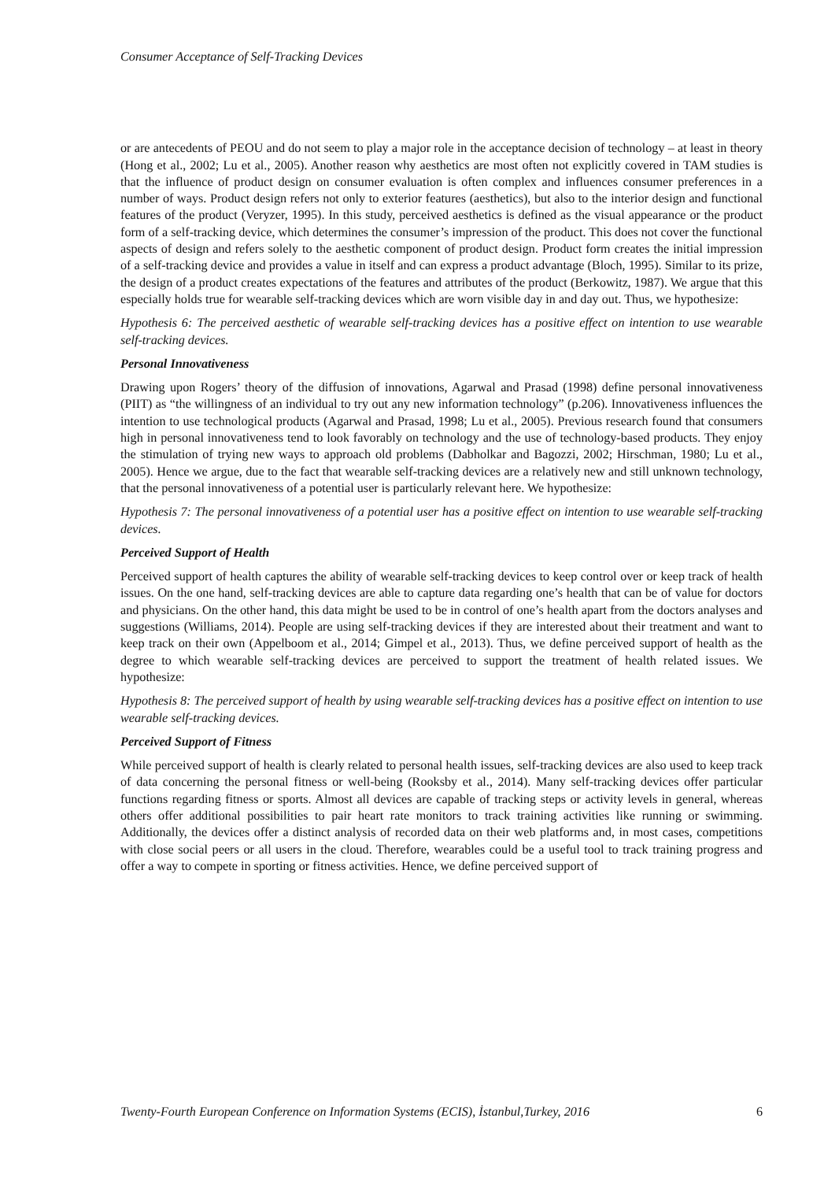Consumer Acceptance of Self-Tracking Devices
or are antecedents of PEOU and do not seem to play a major role in the acceptance decision of technology – at least in theory (Hong et al., 2002; Lu et al., 2005). Another reason why aesthetics are most often not explicitly covered in TAM studies is that the influence of product design on consumer evaluation is often complex and influences consumer preferences in a number of ways. Product design refers not only to exterior features (aesthetics), but also to the interior design and functional features of the product (Veryzer, 1995). In this study, perceived aesthetics is defined as the visual appearance or the product form of a self-tracking device, which determines the consumer’s impression of the product. This does not cover the functional aspects of design and refers solely to the aesthetic component of product design. Product form creates the initial impression of a self-tracking device and provides a value in itself and can express a product advantage (Bloch, 1995). Similar to its prize, the design of a product creates expectations of the features and attributes of the product (Berkowitz, 1987). We argue that this especially holds true for wearable self-tracking devices which are worn visible day in and day out. Thus, we hypothesize:
Hypothesis 6: The perceived aesthetic of wearable self-tracking devices has a positive effect on intention to use wearable self-tracking devices.
Personal Innovativeness
Drawing upon Rogers’ theory of the diffusion of innovations, Agarwal and Prasad (1998) define personal innovativeness (PIIT) as “the willingness of an individual to try out any new information technology” (p.206). Innovativeness influences the intention to use technological products (Agarwal and Prasad, 1998; Lu et al., 2005). Previous research found that consumers high in personal innovativeness tend to look favorably on technology and the use of technology-based products. They enjoy the stimulation of trying new ways to approach old problems (Dabholkar and Bagozzi, 2002; Hirschman, 1980; Lu et al., 2005). Hence we argue, due to the fact that wearable self-tracking devices are a relatively new and still unknown technology, that the personal innovativeness of a potential user is particularly relevant here. We hypothesize:
Hypothesis 7: The personal innovativeness of a potential user has a positive effect on intention to use wearable self-tracking devices.
Perceived Support of Health
Perceived support of health captures the ability of wearable self-tracking devices to keep control over or keep track of health issues. On the one hand, self-tracking devices are able to capture data regarding one’s health that can be of value for doctors and physicians. On the other hand, this data might be used to be in control of one’s health apart from the doctors analyses and suggestions (Williams, 2014). People are using self-tracking devices if they are interested about their treatment and want to keep track on their own (Appelboom et al., 2014; Gimpel et al., 2013). Thus, we define perceived support of health as the degree to which wearable self-tracking devices are perceived to support the treatment of health related issues. We hypothesize:
Hypothesis 8: The perceived support of health by using wearable self-tracking devices has a positive effect on intention to use wearable self-tracking devices.
Perceived Support of Fitness
While perceived support of health is clearly related to personal health issues, self-tracking devices are also used to keep track of data concerning the personal fitness or well-being (Rooksby et al., 2014). Many self-tracking devices offer particular functions regarding fitness or sports. Almost all devices are capable of tracking steps or activity levels in general, whereas others offer additional possibilities to pair heart rate monitors to track training activities like running or swimming. Additionally, the devices offer a distinct analysis of recorded data on their web platforms and, in most cases, competitions with close social peers or all users in the cloud. Therefore, wearables could be a useful tool to track training progress and offer a way to compete in sporting or fitness activities. Hence, we define perceived support of
Twenty-Fourth European Conference on Information Systems (ECIS), İstanbul,Turkey, 2016 6